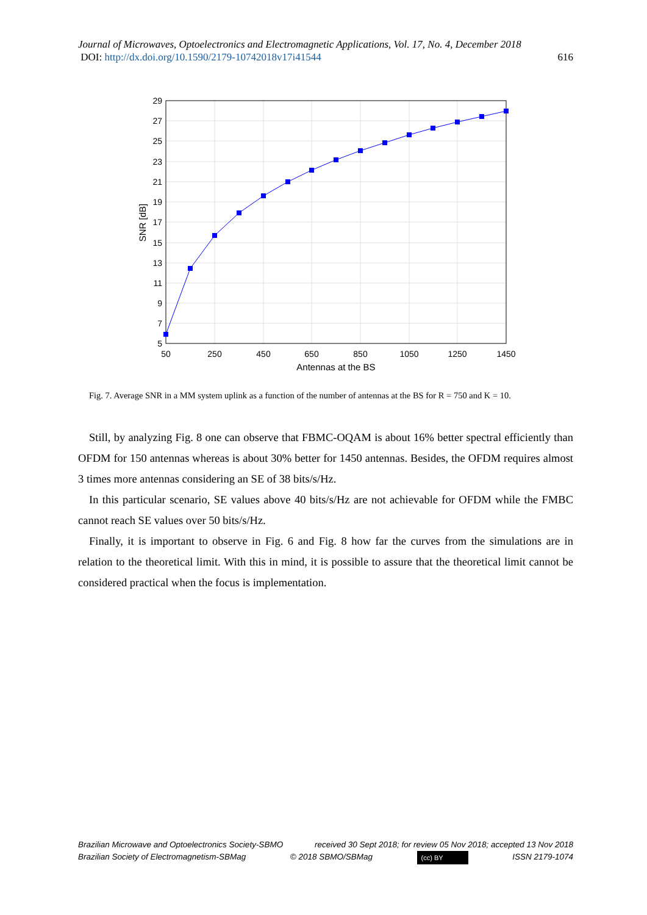Journal of Microwaves, Optoelectronics and Electromagnetic Applications, Vol. 17, No. 4, December 2018
DOI: http://dx.doi.org/10.1590/2179-10742018v17i41544 616
29
27
25
23
21
19
17
15
13
11
9
7
5
50
250
450
650
850
1050
1250
1450
Antennas at the BS
SNR [dB]
Fig. 7. Average SNR in a MM system uplink as a function of the number of antennas at the BS for R = 750 and K = 10.
Still, by analyzing Fig. 8 one can observe that FBMC-OQAM is about 16% better spectral efficiently than OFDM for 150 antennas whereas is about 30% better for 1450 antennas. Besides, the OFDM requires almost 3 times more antennas considering an SE of 38 bits/s/Hz.
In this particular scenario, SE values above 40 bits/s/Hz are not achievable for OFDM while the FMBC cannot reach SE values over 50 bits/s/Hz.
Finally, it is important to observe in Fig. 6 and Fig. 8 how far the curves from the simulations are in relation to the theoretical limit. With this in mind, it is possible to assure that the theoretical limit cannot be considered practical when the focus is implementation.
Brazilian Microwave and Optoelectronics Society-SBMO received 30 Sept 2018; for review 05 Nov 2018; accepted 13 Nov 2018
Brazilian Society of Electromagnetism-SBMag © 2018 SBMO/SBMag (cc) BY ISSN 2179-1074